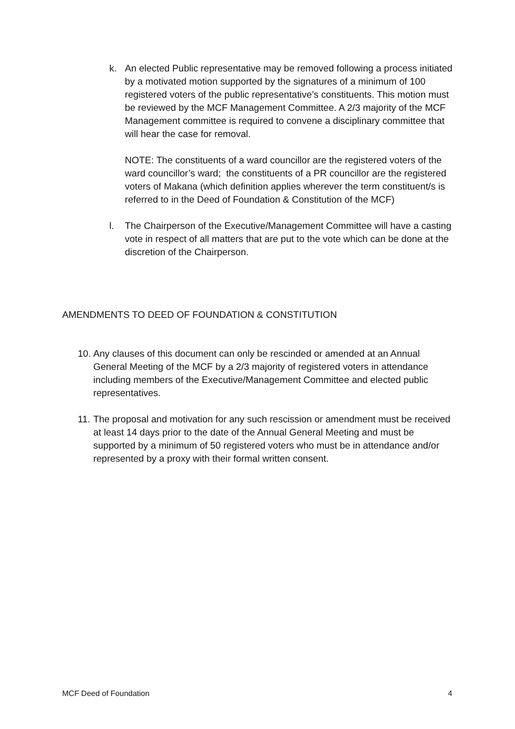k. An elected Public representative may be removed following a process initiated by a motivated motion supported by the signatures of a minimum of 100 registered voters of the public representative’s constituents. This motion must be reviewed by the MCF Management Committee. A 2/3 majority of the MCF Management committee is required to convene a disciplinary committee that will hear the case for removal.
NOTE: The constituents of a ward councillor are the registered voters of the ward councillor’s ward; the constituents of a PR councillor are the registered voters of Makana (which definition applies wherever the term constituent/s is referred to in the Deed of Foundation & Constitution of the MCF)
l. The Chairperson of the Executive/Management Committee will have a casting vote in respect of all matters that are put to the vote which can be done at the discretion of the Chairperson.
AMENDMENTS TO DEED OF FOUNDATION & CONSTITUTION
10.
Any clauses of this document can only be rescinded or amended at an Annual General Meeting of the MCF by a 2/3 majority of registered voters in attendance including members of the Executive/Management Committee and elected public representatives.
11.
The proposal and motivation for any such rescission or amendment must be received at least 14 days prior to the date of the Annual General Meeting and must be supported by a minimum of 50 registered voters who must be in attendance and/or represented by a proxy with their formal written consent.
MCF Deed of Foundation 4